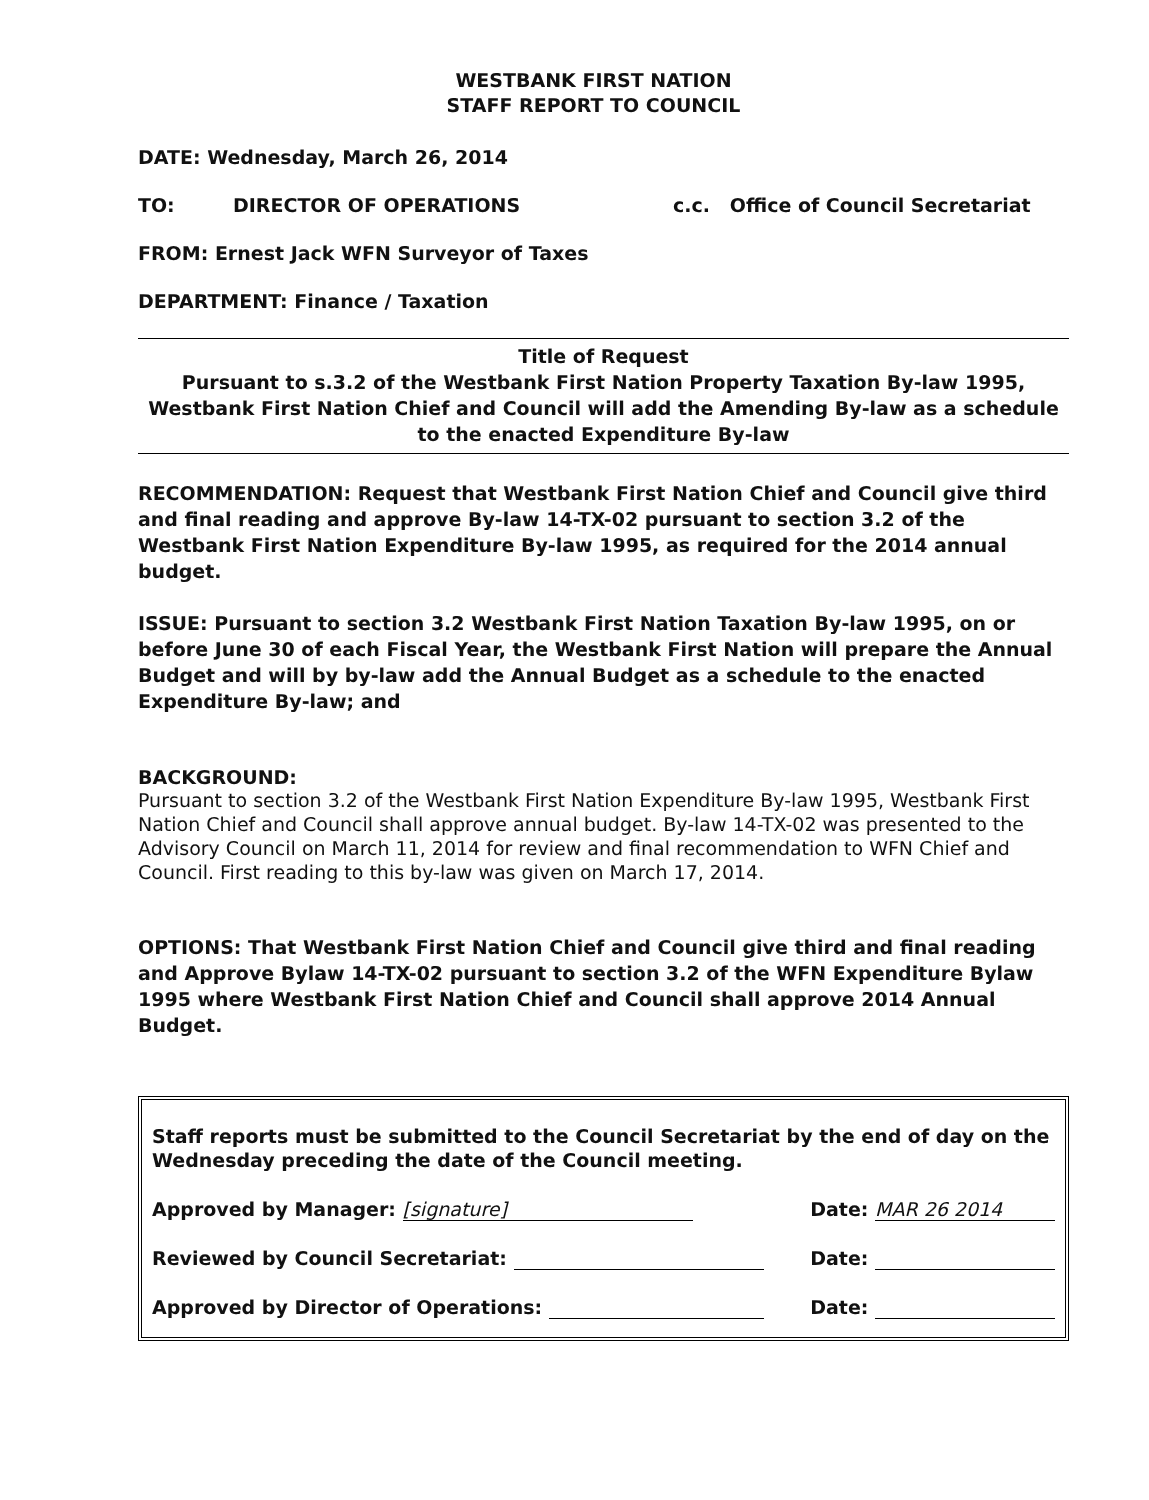WESTBANK FIRST NATION
STAFF REPORT TO COUNCIL
DATE: Wednesday, March 26, 2014
TO: DIRECTOR OF OPERATIONS c.c. Office of Council Secretariat
FROM: Ernest Jack WFN Surveyor of Taxes
DEPARTMENT: Finance / Taxation
Title of Request
Pursuant to s.3.2 of the Westbank First Nation Property Taxation By-law 1995, Westbank First Nation Chief and Council will add the Amending By-law as a schedule to the enacted Expenditure By-law
RECOMMENDATION: Request that Westbank First Nation Chief and Council give third and final reading and approve By-law 14-TX-02 pursuant to section 3.2 of the Westbank First Nation Expenditure By-law 1995, as required for the 2014 annual budget.
ISSUE: Pursuant to section 3.2 Westbank First Nation Taxation By-law 1995, on or before June 30 of each Fiscal Year, the Westbank First Nation will prepare the Annual Budget and will by by-law add the Annual Budget as a schedule to the enacted Expenditure By-law; and
BACKGROUND:
Pursuant to section 3.2 of the Westbank First Nation Expenditure By-law 1995, Westbank First Nation Chief and Council shall approve annual budget. By-law 14-TX-02 was presented to the Advisory Council on March 11, 2014 for review and final recommendation to WFN Chief and Council. First reading to this by-law was given on March 17, 2014.
OPTIONS: That Westbank First Nation Chief and Council give third and final reading and Approve Bylaw 14-TX-02 pursuant to section 3.2 of the WFN Expenditure Bylaw 1995 where Westbank First Nation Chief and Council shall approve 2014 Annual Budget.
Staff reports must be submitted to the Council Secretariat by the end of day on the Wednesday preceding the date of the Council meeting.
Approved by Manager: [signature] Date: MAR 26 2014
Reviewed by Council Secretariat: Date:
Approved by Director of Operations: Date: